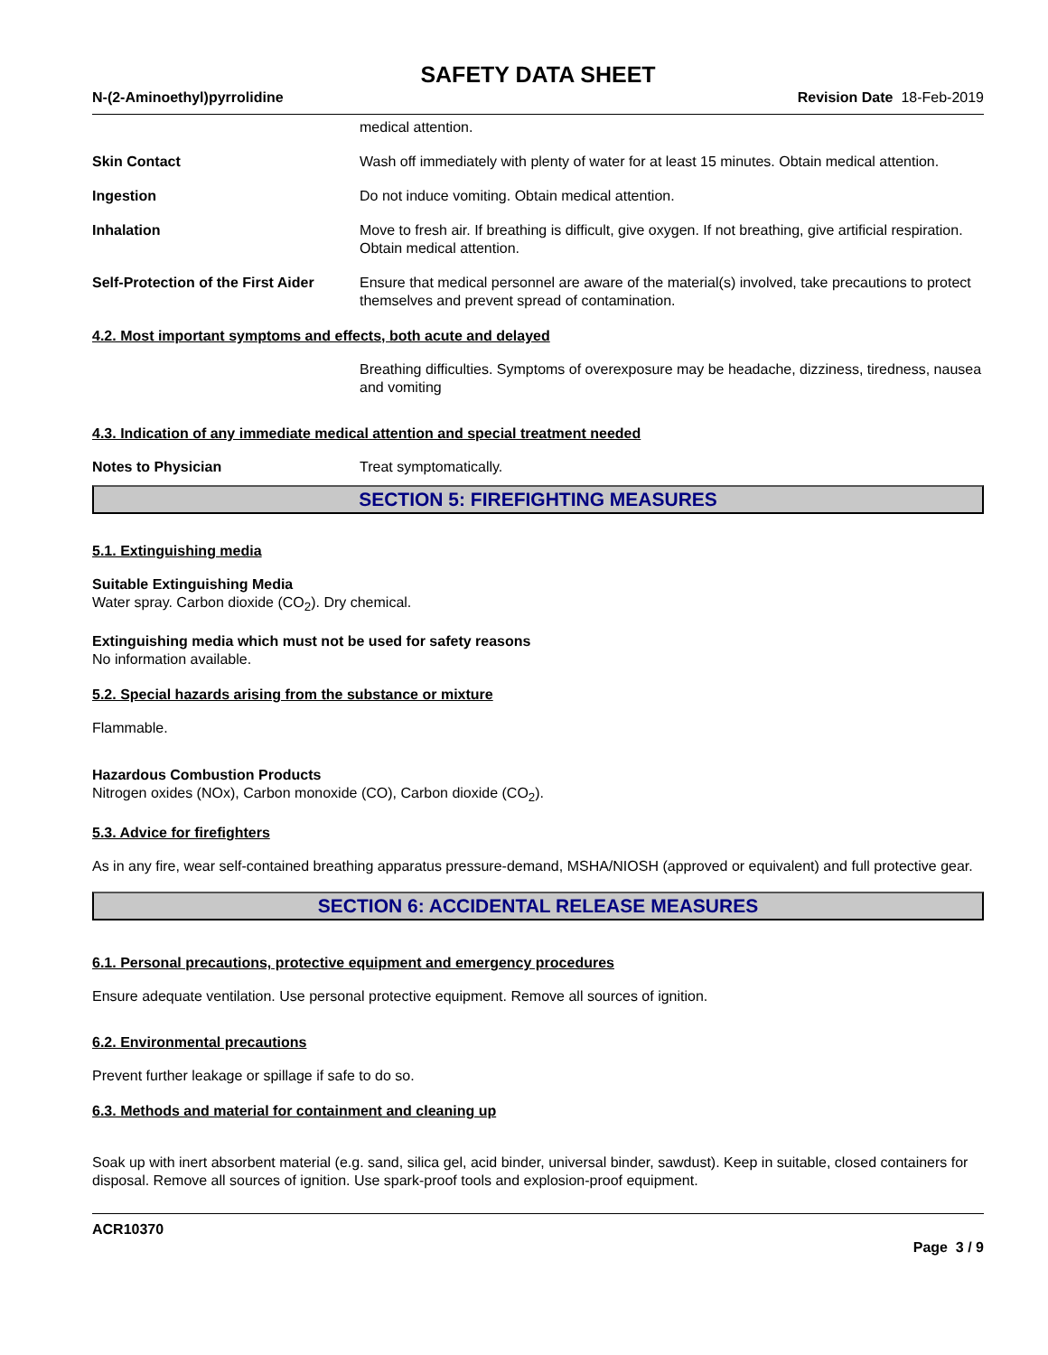SAFETY DATA SHEET
N-(2-Aminoethyl)pyrrolidine Revision Date 18-Feb-2019
medical attention.
Skin Contact Wash off immediately with plenty of water for at least 15 minutes. Obtain medical attention.
Ingestion Do not induce vomiting. Obtain medical attention.
Inhalation Move to fresh air. If breathing is difficult, give oxygen. If not breathing, give artificial respiration. Obtain medical attention.
Self-Protection of the First Aider
Ensure that medical personnel are aware of the material(s) involved, take precautions to protect themselves and prevent spread of contamination.
4.2. Most important symptoms and effects, both acute and delayed
Breathing difficulties. Symptoms of overexposure may be headache, dizziness, tiredness, nausea and vomiting
4.3. Indication of any immediate medical attention and special treatment needed
Notes to Physician Treat symptomatically.
SECTION 5: FIREFIGHTING MEASURES
5.1. Extinguishing media
Suitable Extinguishing Media
Water spray. Carbon dioxide (CO<sub>2</sub>). Dry chemical.
Extinguishing media which must not be used for safety reasons
No information available.
5.2. Special hazards arising from the substance or mixture
Flammable.
Hazardous Combustion Products
Nitrogen oxides (NOx), Carbon monoxide (CO), Carbon dioxide (CO<sub>2</sub>).
5.3. Advice for firefighters
As in any fire, wear self-contained breathing apparatus pressure-demand, MSHA/NIOSH (approved or equivalent) and full protective gear.
SECTION 6: ACCIDENTAL RELEASE MEASURES
6.1. Personal precautions, protective equipment and emergency procedures
Ensure adequate ventilation. Use personal protective equipment. Remove all sources of ignition.
6.2. Environmental precautions
Prevent further leakage or spillage if safe to do so.
6.3. Methods and material for containment and cleaning up
Soak up with inert absorbent material (e.g. sand, silica gel, acid binder, universal binder, sawdust). Keep in suitable, closed containers for disposal. Remove all sources of ignition. Use spark-proof tools and explosion-proof equipment.
ACR10370
Page 3 / 9